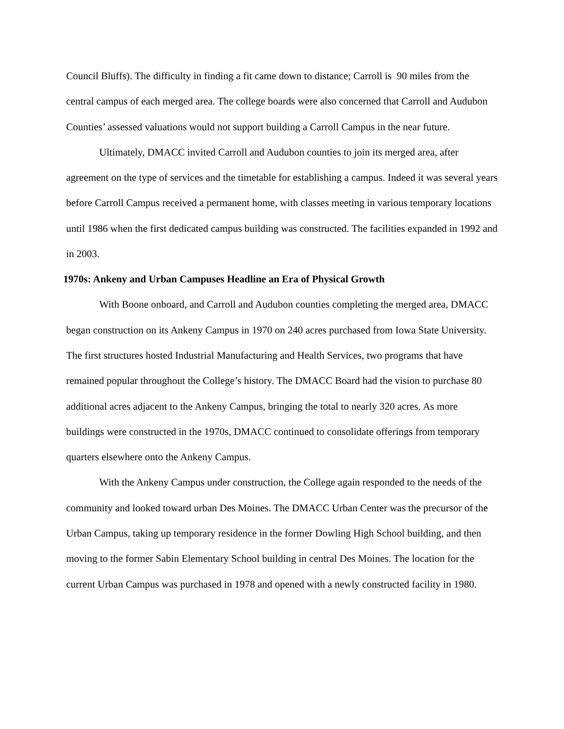Council Bluffs). The difficulty in finding a fit came down to distance; Carroll is 90 miles from the central campus of each merged area. The college boards were also concerned that Carroll and Audubon Counties’ assessed valuations would not support building a Carroll Campus in the near future.
Ultimately, DMACC invited Carroll and Audubon counties to join its merged area, after agreement on the type of services and the timetable for establishing a campus. Indeed it was several years before Carroll Campus received a permanent home, with classes meeting in various temporary locations until 1986 when the first dedicated campus building was constructed. The facilities expanded in 1992 and in 2003.
1970s: Ankeny and Urban Campuses Headline an Era of Physical Growth
With Boone onboard, and Carroll and Audubon counties completing the merged area, DMACC began construction on its Ankeny Campus in 1970 on 240 acres purchased from Iowa State University. The first structures hosted Industrial Manufacturing and Health Services, two programs that have remained popular throughout the College’s history. The DMACC Board had the vision to purchase 80 additional acres adjacent to the Ankeny Campus, bringing the total to nearly 320 acres. As more buildings were constructed in the 1970s, DMACC continued to consolidate offerings from temporary quarters elsewhere onto the Ankeny Campus.
With the Ankeny Campus under construction, the College again responded to the needs of the community and looked toward urban Des Moines. The DMACC Urban Center was the precursor of the Urban Campus, taking up temporary residence in the former Dowling High School building, and then moving to the former Sabin Elementary School building in central Des Moines. The location for the current Urban Campus was purchased in 1978 and opened with a newly constructed facility in 1980.